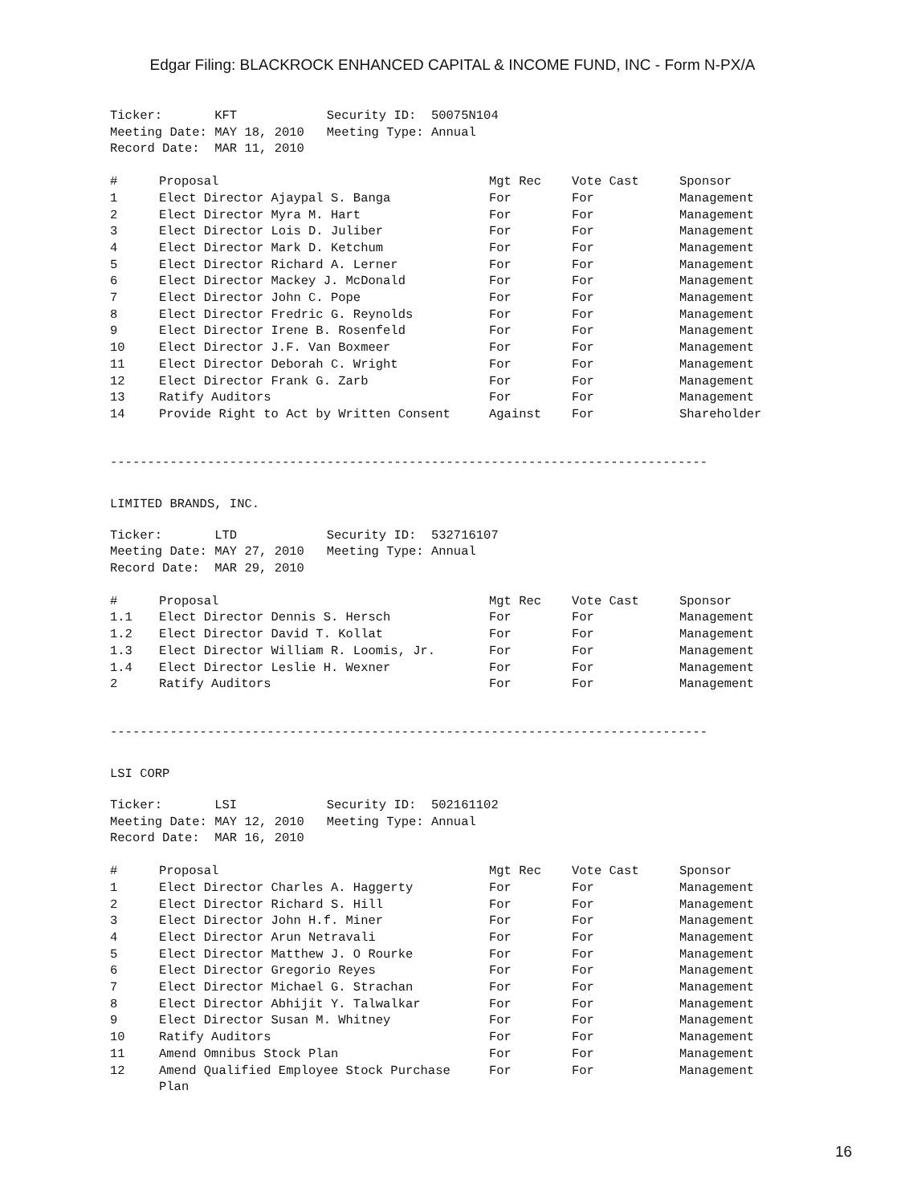Edgar Filing: BLACKROCK ENHANCED CAPITAL & INCOME FUND, INC - Form N-PX/A
Ticker: KFT Security ID: 50075N104 Meeting Date: MAY 18, 2010 Meeting Type: Annual Record Date: MAR 11, 2010
| # | Proposal | Mgt Rec | Vote Cast | Sponsor |
| --- | --- | --- | --- | --- |
| 1 | Elect Director Ajaypal S. Banga | For | For | Management |
| 2 | Elect Director Myra M. Hart | For | For | Management |
| 3 | Elect Director Lois D. Juliber | For | For | Management |
| 4 | Elect Director Mark D. Ketchum | For | For | Management |
| 5 | Elect Director Richard A. Lerner | For | For | Management |
| 6 | Elect Director Mackey J. McDonald | For | For | Management |
| 7 | Elect Director John C. Pope | For | For | Management |
| 8 | Elect Director Fredric G. Reynolds | For | For | Management |
| 9 | Elect Director Irene B. Rosenfeld | For | For | Management |
| 10 | Elect Director J.F. Van Boxmeer | For | For | Management |
| 11 | Elect Director Deborah C. Wright | For | For | Management |
| 12 | Elect Director Frank G. Zarb | For | For | Management |
| 13 | Ratify Auditors | For | For | Management |
| 14 | Provide Right to Act by Written Consent | Against | For | Shareholder |
--------------------------------------------------------------------------------
LIMITED BRANDS, INC.
Ticker: LTD Security ID: 532716107 Meeting Date: MAY 27, 2010 Meeting Type: Annual Record Date: MAR 29, 2010
| # | Proposal | Mgt Rec | Vote Cast | Sponsor |
| --- | --- | --- | --- | --- |
| 1.1 | Elect Director Dennis S. Hersch | For | For | Management |
| 1.2 | Elect Director David T. Kollat | For | For | Management |
| 1.3 | Elect Director William R. Loomis, Jr. | For | For | Management |
| 1.4 | Elect Director Leslie H. Wexner | For | For | Management |
| 2 | Ratify Auditors | For | For | Management |
--------------------------------------------------------------------------------
LSI CORP
Ticker: LSI Security ID: 502161102 Meeting Date: MAY 12, 2010 Meeting Type: Annual Record Date: MAR 16, 2010
| # | Proposal | Mgt Rec | Vote Cast | Sponsor |
| --- | --- | --- | --- | --- |
| 1 | Elect Director Charles A. Haggerty | For | For | Management |
| 2 | Elect Director Richard S. Hill | For | For | Management |
| 3 | Elect Director John H.f. Miner | For | For | Management |
| 4 | Elect Director Arun Netravali | For | For | Management |
| 5 | Elect Director Matthew J. O Rourke | For | For | Management |
| 6 | Elect Director Gregorio Reyes | For | For | Management |
| 7 | Elect Director Michael G. Strachan | For | For | Management |
| 8 | Elect Director Abhijit Y. Talwalkar | For | For | Management |
| 9 | Elect Director Susan M. Whitney | For | For | Management |
| 10 | Ratify Auditors | For | For | Management |
| 11 | Amend Omnibus Stock Plan | For | For | Management |
| 12 | Amend Qualified Employee Stock Purchase Plan | For | For | Management |
16